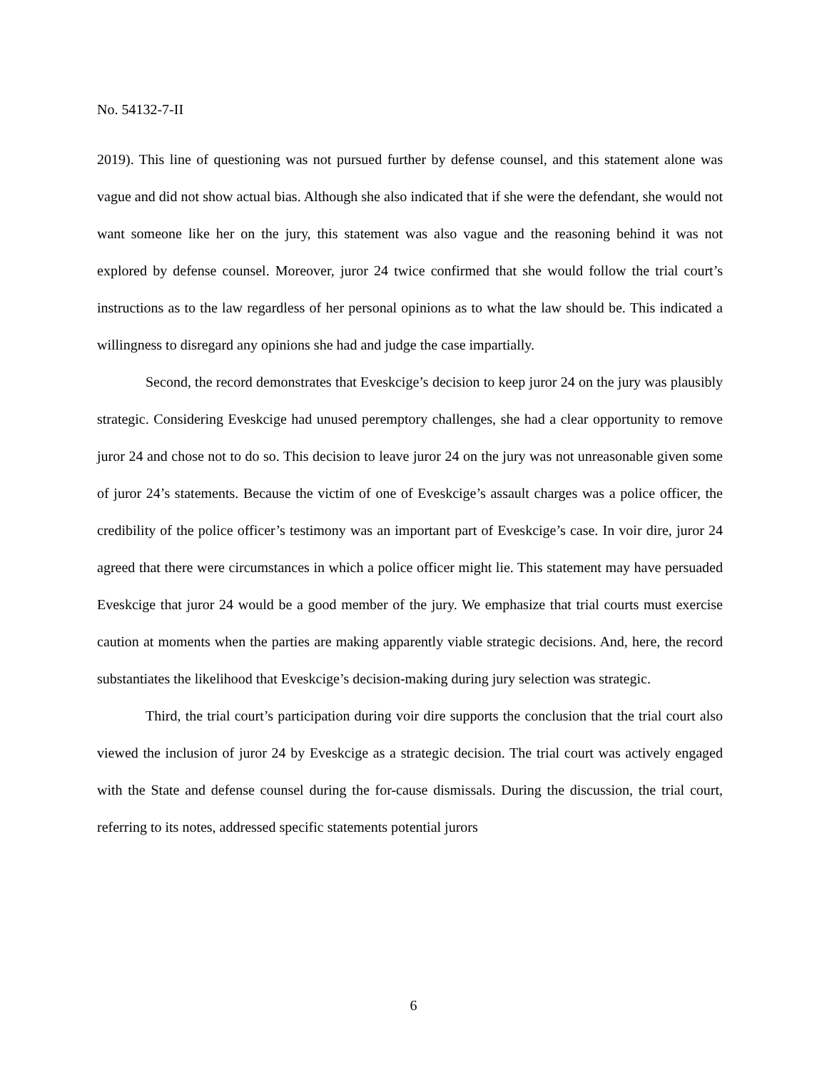No. 54132-7-II
2019). This line of questioning was not pursued further by defense counsel, and this statement alone was vague and did not show actual bias. Although she also indicated that if she were the defendant, she would not want someone like her on the jury, this statement was also vague and the reasoning behind it was not explored by defense counsel. Moreover, juror 24 twice confirmed that she would follow the trial court’s instructions as to the law regardless of her personal opinions as to what the law should be. This indicated a willingness to disregard any opinions she had and judge the case impartially.
Second, the record demonstrates that Eveskcige’s decision to keep juror 24 on the jury was plausibly strategic. Considering Eveskcige had unused peremptory challenges, she had a clear opportunity to remove juror 24 and chose not to do so. This decision to leave juror 24 on the jury was not unreasonable given some of juror 24’s statements. Because the victim of one of Eveskcige’s assault charges was a police officer, the credibility of the police officer’s testimony was an important part of Eveskcige’s case. In voir dire, juror 24 agreed that there were circumstances in which a police officer might lie. This statement may have persuaded Eveskcige that juror 24 would be a good member of the jury. We emphasize that trial courts must exercise caution at moments when the parties are making apparently viable strategic decisions. And, here, the record substantiates the likelihood that Eveskcige’s decision-making during jury selection was strategic.
Third, the trial court’s participation during voir dire supports the conclusion that the trial court also viewed the inclusion of juror 24 by Eveskcige as a strategic decision. The trial court was actively engaged with the State and defense counsel during the for-cause dismissals. During the discussion, the trial court, referring to its notes, addressed specific statements potential jurors
6